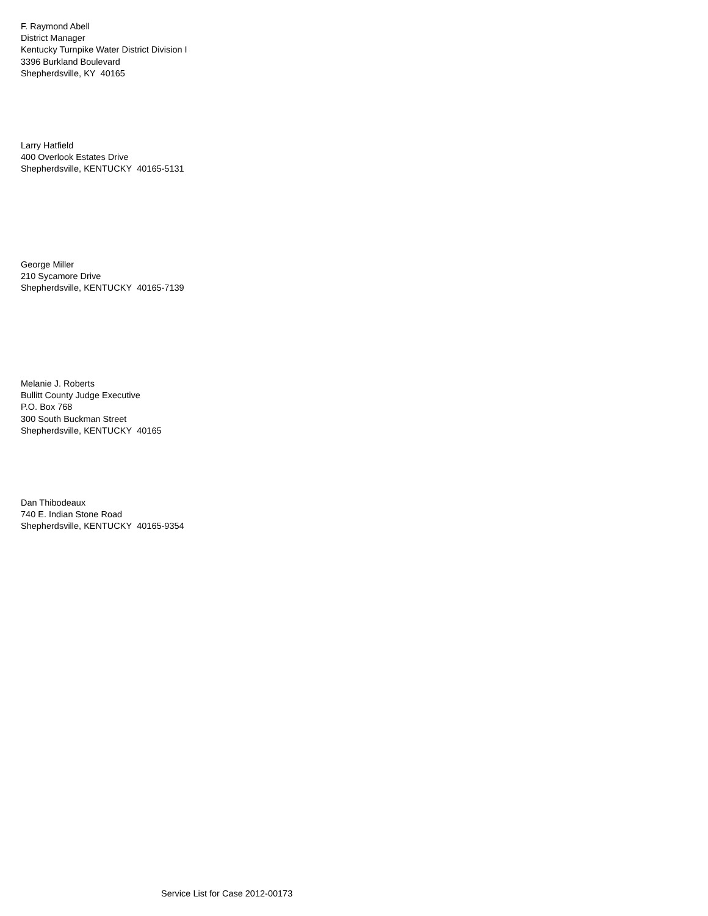F. Raymond Abell
District Manager
Kentucky Turnpike Water District Division I
3396 Burkland Boulevard
Shepherdsville, KY 40165
Larry Hatfield
400 Overlook Estates Drive
Shepherdsville, KENTUCKY 40165-5131
George Miller
210 Sycamore Drive
Shepherdsville, KENTUCKY 40165-7139
Melanie J. Roberts
Bullitt County Judge Executive
P.O. Box 768
300 South Buckman Street
Shepherdsville, KENTUCKY 40165
Dan Thibodeaux
740 E. Indian Stone Road
Shepherdsville, KENTUCKY 40165-9354
Service List for Case 2012-00173